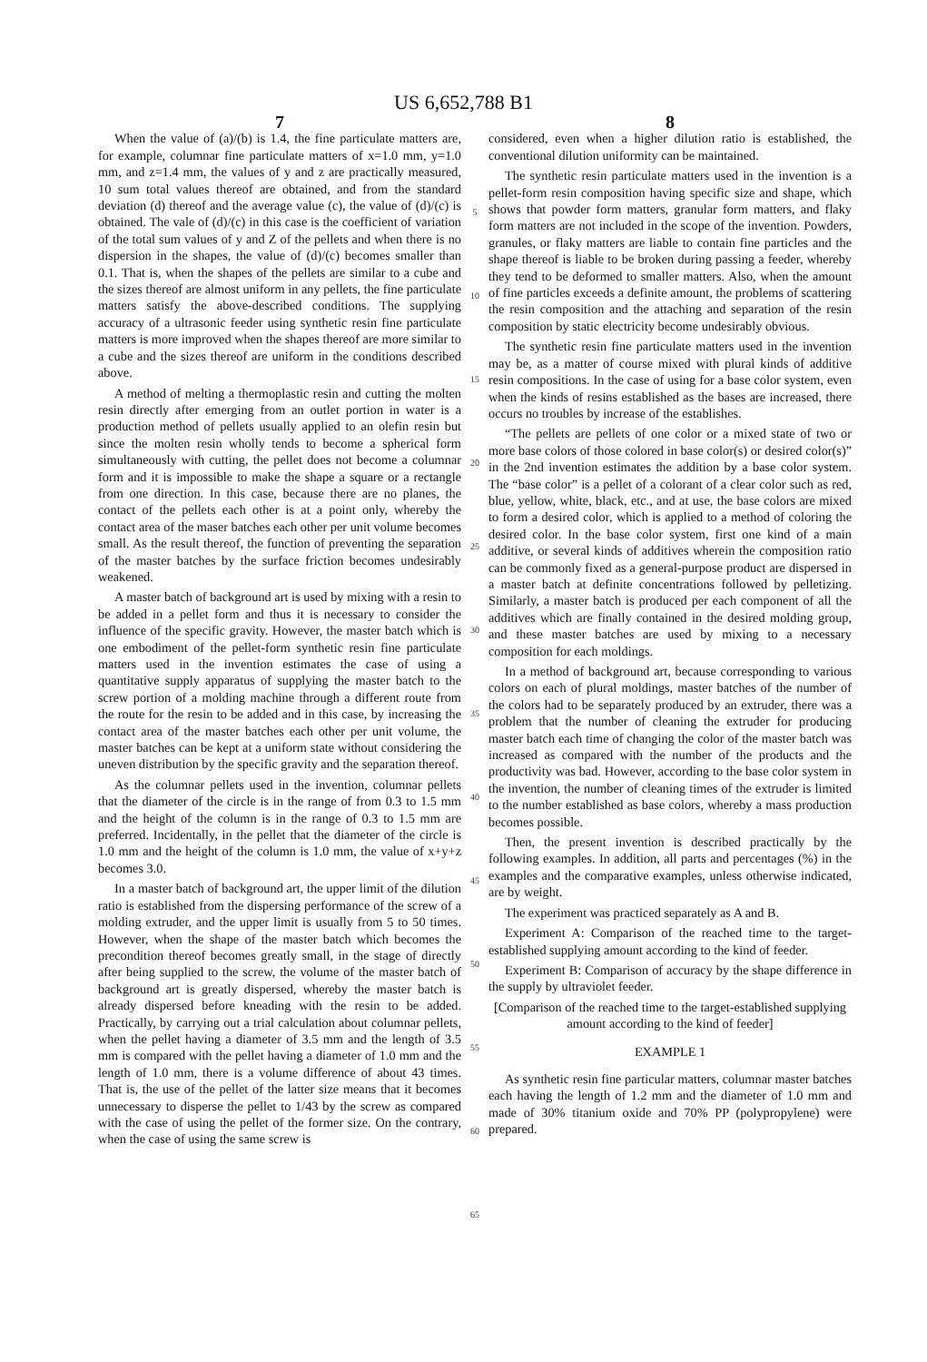US 6,652,788 B1
7
When the value of (a)/(b) is 1.4, the fine particulate matters are, for example, columnar fine particulate matters of x=1.0 mm, y=1.0 mm, and z=1.4 mm, the values of y and z are practically measured, 10 sum total values thereof are obtained, and from the standard deviation (d) thereof and the average value (c), the value of (d)/(c) is obtained. The vale of (d)/(c) in this case is the coefficient of variation of the total sum values of y and Z of the pellets and when there is no dispersion in the shapes, the value of (d)/(c) becomes smaller than 0.1. That is, when the shapes of the pellets are similar to a cube and the sizes thereof are almost uniform in any pellets, the fine particulate matters satisfy the above-described conditions. The supplying accuracy of a ultrasonic feeder using synthetic resin fine particulate matters is more improved when the shapes thereof are more similar to a cube and the sizes thereof are uniform in the conditions described above.
A method of melting a thermoplastic resin and cutting the molten resin directly after emerging from an outlet portion in water is a production method of pellets usually applied to an olefin resin but since the molten resin wholly tends to become a spherical form simultaneously with cutting, the pellet does not become a columnar form and it is impossible to make the shape a square or a rectangle from one direction. In this case, because there are no planes, the contact of the pellets each other is at a point only, whereby the contact area of the maser batches each other per unit volume becomes small. As the result thereof, the function of preventing the separation of the master batches by the surface friction becomes undesirably weakened.
A master batch of background art is used by mixing with a resin to be added in a pellet form and thus it is necessary to consider the influence of the specific gravity. However, the master batch which is one embodiment of the pellet-form synthetic resin fine particulate matters used in the invention estimates the case of using a quantitative supply apparatus of supplying the master batch to the screw portion of a molding machine through a different route from the route for the resin to be added and in this case, by increasing the contact area of the master batches each other per unit volume, the master batches can be kept at a uniform state without considering the uneven distribution by the specific gravity and the separation thereof.
As the columnar pellets used in the invention, columnar pellets that the diameter of the circle is in the range of from 0.3 to 1.5 mm and the height of the column is in the range of 0.3 to 1.5 mm are preferred. Incidentally, in the pellet that the diameter of the circle is 1.0 mm and the height of the column is 1.0 mm, the value of x+y+z becomes 3.0.
In a master batch of background art, the upper limit of the dilution ratio is established from the dispersing performance of the screw of a molding extruder, and the upper limit is usually from 5 to 50 times. However, when the shape of the master batch which becomes the precondition thereof becomes greatly small, in the stage of directly after being supplied to the screw, the volume of the master batch of background art is greatly dispersed, whereby the master batch is already dispersed before kneading with the resin to be added. Practically, by carrying out a trial calculation about columnar pellets, when the pellet having a diameter of 3.5 mm and the length of 3.5 mm is compared with the pellet having a diameter of 1.0 mm and the length of 1.0 mm, there is a volume difference of about 43 times. That is, the use of the pellet of the latter size means that it becomes unnecessary to disperse the pellet to 1/43 by the screw as compared with the case of using the pellet of the former size. On the contrary, when the case of using the same screw is
5
10
15
20
25
30
35
40
45
50
55
60
65
8
considered, even when a higher dilution ratio is established, the conventional dilution uniformity can be maintained.
The synthetic resin particulate matters used in the invention is a pellet-form resin composition having specific size and shape, which shows that powder form matters, granular form matters, and flaky form matters are not included in the scope of the invention. Powders, granules, or flaky matters are liable to contain fine particles and the shape thereof is liable to be broken during passing a feeder, whereby they tend to be deformed to smaller matters. Also, when the amount of fine particles exceeds a definite amount, the problems of scattering the resin composition and the attaching and separation of the resin composition by static electricity become undesirably obvious.
The synthetic resin fine particulate matters used in the invention may be, as a matter of course mixed with plural kinds of additive resin compositions. In the case of using for a base color system, even when the kinds of resins established as the bases are increased, there occurs no troubles by increase of the establishes.
“The pellets are pellets of one color or a mixed state of two or more base colors of those colored in base color(s) or desired color(s)” in the 2nd invention estimates the addition by a base color system. The “base color” is a pellet of a colorant of a clear color such as red, blue, yellow, white, black, etc., and at use, the base colors are mixed to form a desired color, which is applied to a method of coloring the desired color. In the base color system, first one kind of a main additive, or several kinds of additives wherein the composition ratio can be commonly fixed as a general-purpose product are dispersed in a master batch at definite concentrations followed by pelletizing. Similarly, a master batch is produced per each component of all the additives which are finally contained in the desired molding group, and these master batches are used by mixing to a necessary composition for each moldings.
In a method of background art, because corresponding to various colors on each of plural moldings, master batches of the number of the colors had to be separately produced by an extruder, there was a problem that the number of cleaning the extruder for producing master batch each time of changing the color of the master batch was increased as compared with the number of the products and the productivity was bad. However, according to the base color system in the invention, the number of cleaning times of the extruder is limited to the number established as base colors, whereby a mass production becomes possible.
Then, the present invention is described practically by the following examples. In addition, all parts and percentages (%) in the examples and the comparative examples, unless otherwise indicated, are by weight.
The experiment was practiced separately as A and B.
Experiment A: Comparison of the reached time to the target-established supplying amount according to the kind of feeder.
Experiment B: Comparison of accuracy by the shape difference in the supply by ultraviolet feeder.
[Comparison of the reached time to the target-established supplying amount according to the kind of feeder]
EXAMPLE 1
As synthetic resin fine particular matters, columnar master batches each having the length of 1.2 mm and the diameter of 1.0 mm and made of 30% titanium oxide and 70% PP (polypropylene) were prepared.